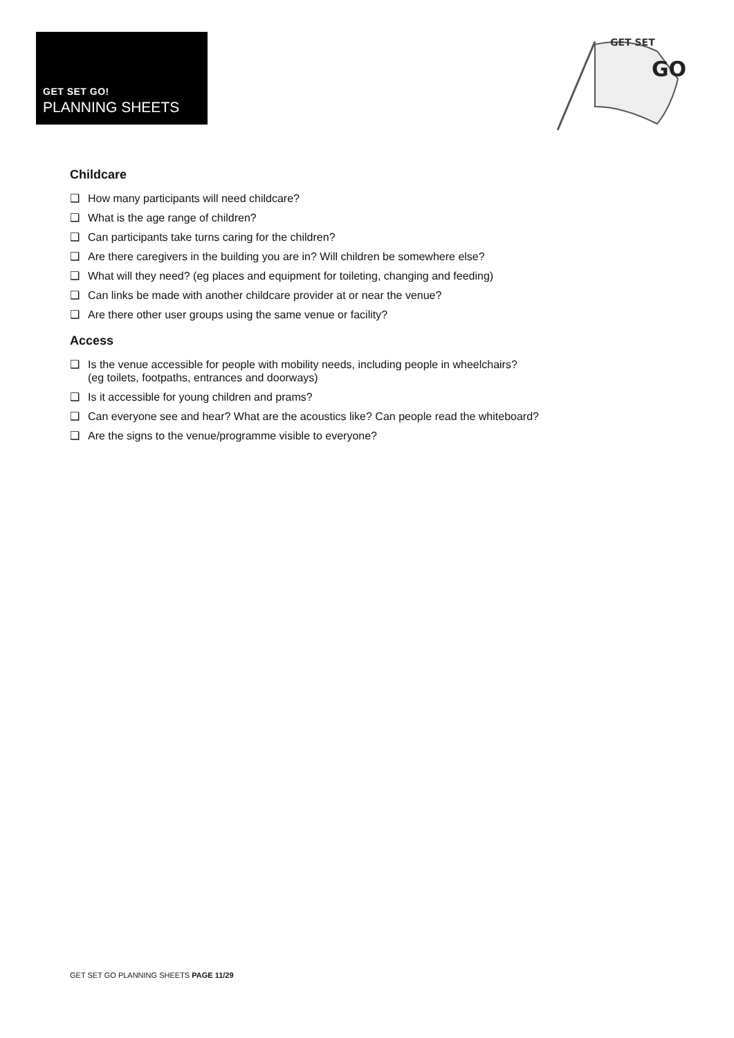GET SET GO!
PLANNING SHEETS
GET SET
GO
Childcare
❑ How many participants will need childcare?
❑ What is the age range of children?
❑ Can participants take turns caring for the children?
❑ Are there caregivers in the building you are in? Will children be somewhere else?
❑ What will they need? (eg places and equipment for toileting, changing and feeding)
❑ Can links be made with another childcare provider at or near the venue?
❑ Are there other user groups using the same venue or facility?
Access
❑ Is the venue accessible for people with mobility needs, including people in wheelchairs?
(eg toilets, footpaths, entrances and doorways)
❑ Is it accessible for young children and prams?
❑ Can everyone see and hear? What are the acoustics like? Can people read the whiteboard?
❑ Are the signs to the venue/programme visible to everyone?
GET SET GO PLANNING SHEETS PAGE 11/29